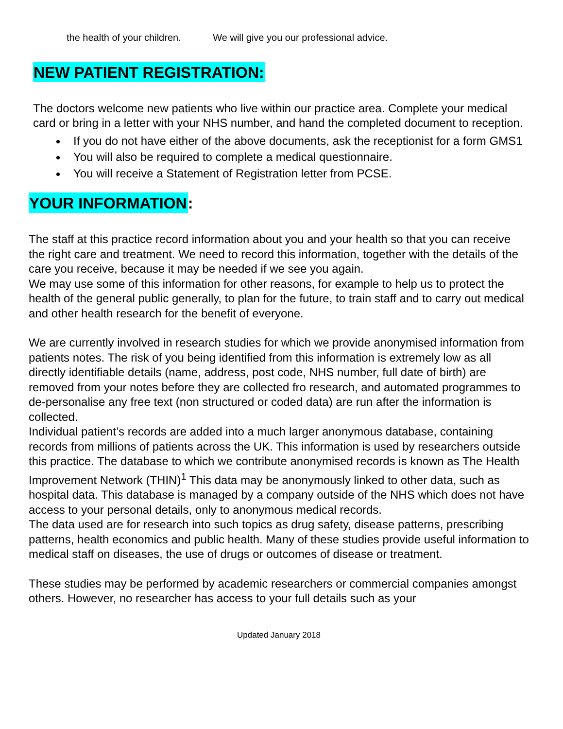the health of your children. We will give you our professional advice.
NEW PATIENT REGISTRATION:
The doctors welcome new patients who live within our practice area. Complete your medical card or bring in a letter with your NHS number, and hand the completed document to reception.
If you do not have either of the above documents, ask the receptionist for a form GMS1
You will also be required to complete a medical questionnaire.
You will receive a Statement of Registration letter from PCSE.
YOUR INFORMATION:
The staff at this practice record information about you and your health so that you can receive the right care and treatment. We need to record this information, together with the details of the care you receive, because it may be needed if we see you again.
We may use some of this information for other reasons, for example to help us to protect the health of the general public generally, to plan for the future, to train staff and to carry out medical and other health research for the benefit of everyone.
We are currently involved in research studies for which we provide anonymised information from patients notes. The risk of you being identified from this information is extremely low as all directly identifiable details (name, address, post code, NHS number, full date of birth) are removed from your notes before they are collected fro research, and automated programmes to de-personalise any free text (non structured or coded data) are run after the information is collected.
Individual patient’s records are added into a much larger anonymous database, containing records from millions of patients across the UK. This information is used by researchers outside this practice. The database to which we contribute anonymised records is known as The Health Improvement Network (THIN)<sup>1</sup> This data may be anonymously linked to other data, such as hospital data. This database is managed by a company outside of the NHS which does not have access to your personal details, only to anonymous medical records.
The data used are for research into such topics as drug safety, disease patterns, prescribing patterns, health economics and public health. Many of these studies provide useful information to medical staff on diseases, the use of drugs or outcomes of disease or treatment.
These studies may be performed by academic researchers or commercial companies amongst others. However, no researcher has access to your full details such as your
Updated January 2018